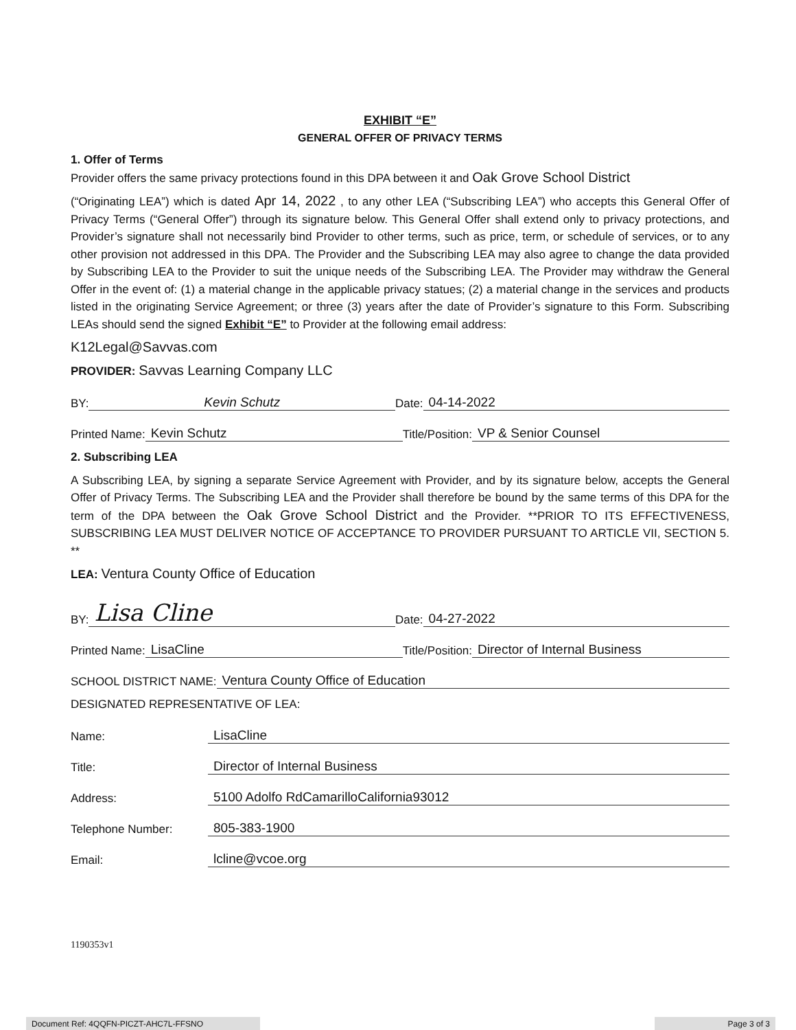EXHIBIT “E”
GENERAL OFFER OF PRIVACY TERMS
1. Offer of Terms
Provider offers the same privacy protections found in this DPA between it and Oak Grove School District
(“Originating LEA”) which is dated Apr 14, 2022 , to any other LEA (“Subscribing LEA”) who accepts this General Offer of Privacy Terms (“General Offer”) through its signature below. This General Offer shall extend only to privacy protections, and Provider’s signature shall not necessarily bind Provider to other terms, such as price, term, or schedule of services, or to any other provision not addressed in this DPA. The Provider and the Subscribing LEA may also agree to change the data provided by Subscribing LEA to the Provider to suit the unique needs of the Subscribing LEA. The Provider may withdraw the General Offer in the event of: (1) a material change in the applicable privacy statues; (2) a material change in the services and products listed in the originating Service Agreement; or three (3) years after the date of Provider’s signature to this Form. Subscribing LEAs should send the signed Exhibit “E” to Provider at the following email address:
K12Legal@Savvas.com
PROVIDER: Savvas Learning Company LLC
BY: Kevin Schutz Date: 04-14-2022
Printed Name: Kevin Schutz Title/Position: VP & Senior Counsel
2. Subscribing LEA
A Subscribing LEA, by signing a separate Service Agreement with Provider, and by its signature below, accepts the General Offer of Privacy Terms. The Subscribing LEA and the Provider shall therefore be bound by the same terms of this DPA for the term of the DPA between the Oak Grove School District and the Provider. **PRIOR TO ITS EFFECTIVENESS, SUBSCRIBING LEA MUST DELIVER NOTICE OF ACCEPTANCE TO PROVIDER PURSUANT TO ARTICLE VII, SECTION 5. **
LEA: Ventura County Office of Education
BY: Lisa Cline Date: 04-27-2022
Printed Name: LisaCline Title/Position: Director of Internal Business
SCHOOL DISTRICT NAME: Ventura County Office of Education
DESIGNATED REPRESENTATIVE OF LEA:
Name: LisaCline
Title: Director of Internal Business
Address: 5100 Adolfo RdCamarilloCalifornia93012
Telephone Number: 805-383-1900
Email: lcline@vcoe.org
1190353v1
Document Ref: 4QQFN-PICZT-AHC7L-FFSNO Page 3 of 3